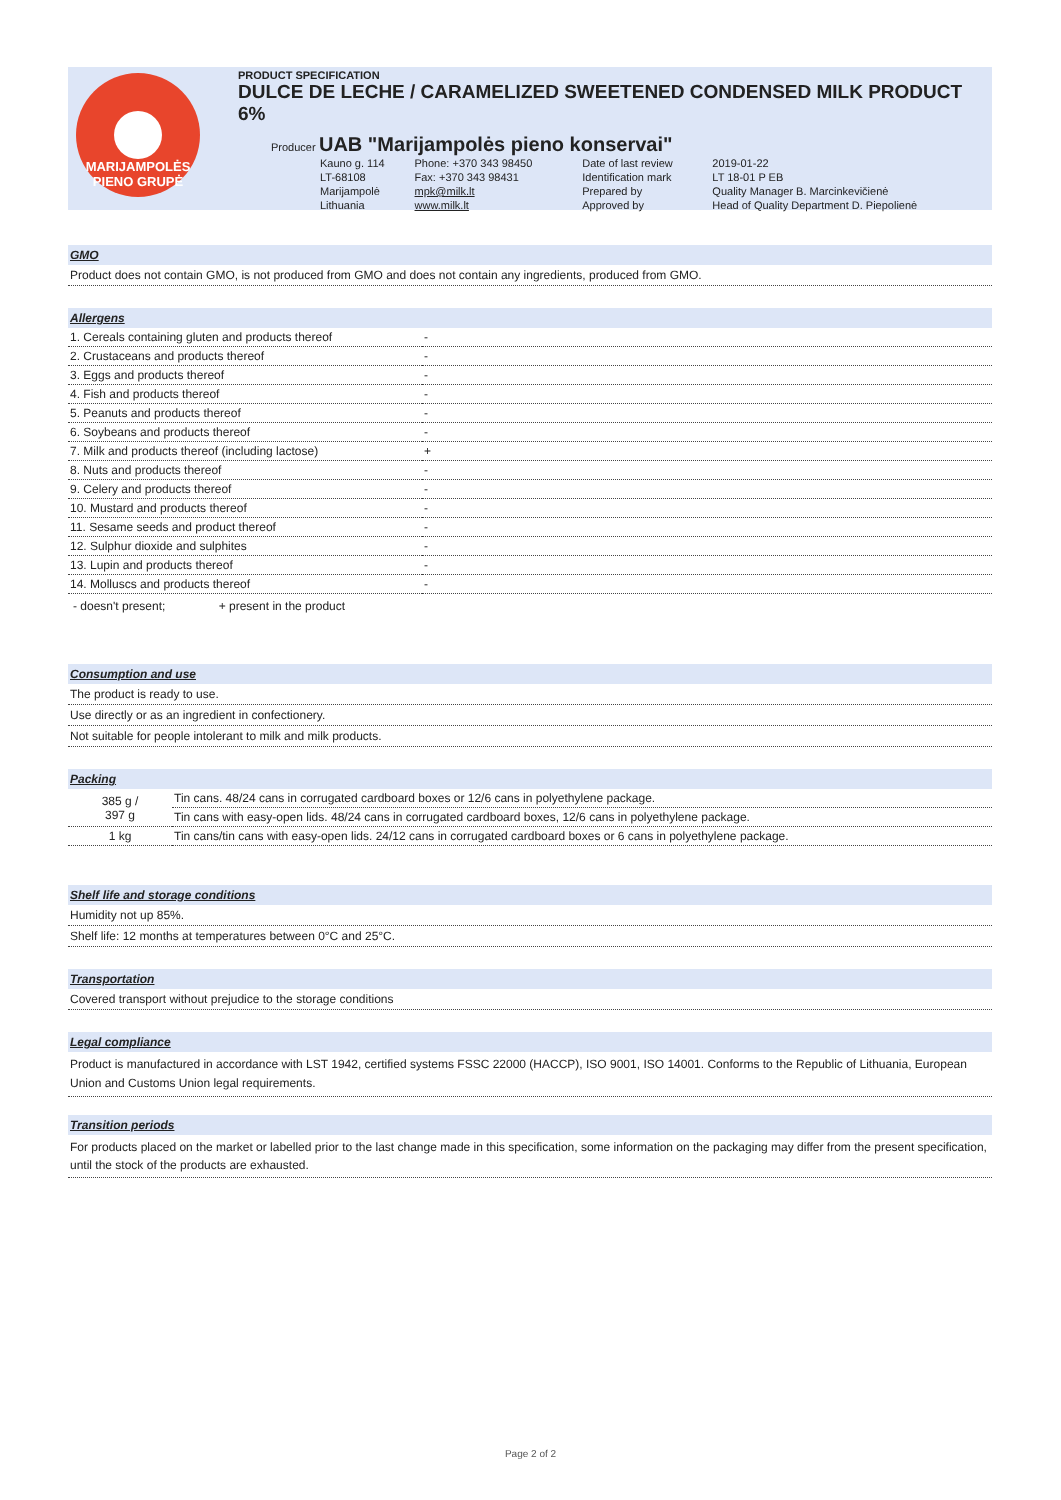MARIJAMPOLĖS PIENO GRUPĖ
PRODUCT SPECIFICATION
DULCE DE LECHE / CARAMELIZED SWEETENED CONDENSED MILK PRODUCT 6%
Producer UAB "Marijampolės pieno konservai"
| Kauno g. 114 | Phone: +370 343 98450 | Date of last review | 2019-01-22 |
| LT-68108 | Fax: +370 343 98431 | Identification mark | LT 18-01 P EB |
| Marijampolė | mpk@milk.lt | Prepared by | Quality Manager B. Marcinkevičienė |
| Lithuania | www.milk.lt | Approved by | Head of Quality Department D. Piepolienė |
GMO
Product does not contain GMO, is not produced from GMO and does not contain any ingredients, produced from GMO.
Allergens
| 1. Cereals containing gluten and products thereof | - |
| 2. Crustaceans and products thereof | - |
| 3. Eggs and products thereof | - |
| 4. Fish and products thereof | - |
| 5. Peanuts and products thereof | - |
| 6. Soybeans and products thereof | - |
| 7. Milk and products thereof (including lactose) | + |
| 8. Nuts and products thereof | - |
| 9. Celery and products thereof | - |
| 10. Mustard and products thereof | - |
| 11. Sesame seeds and product thereof | - |
| 12. Sulphur dioxide and sulphites | - |
| 13. Lupin and products thereof | - |
| 14. Molluscs and products thereof | - |
- doesn't present; + present in the product
Consumption and use
The product is ready to use.
Use directly or as an ingredient in confectionery.
Not suitable for people intolerant to milk and milk products.
Packing
| 385 g / 397 g | Tin cans. 48/24 cans in corrugated cardboard boxes or 12/6 cans in polyethylene package. |
| | Tin cans with easy-open lids. 48/24 cans in corrugated cardboard boxes, 12/6 cans in polyethylene package. |
| 1 kg | Tin cans/tin cans with easy-open lids. 24/12 cans in corrugated cardboard boxes or 6 cans in polyethylene package. |
Shelf life and storage conditions
Humidity not up 85%.
Shelf life: 12 months at temperatures between 0°C and 25°C.
Transportation
Covered transport without prejudice to the storage conditions
Legal compliance
Product is manufactured in accordance with LST 1942, certified systems FSSC 22000 (HACCP), ISO 9001, ISO 14001. Conforms to the Republic of Lithuania, European Union and Customs Union legal requirements.
Transition periods
For products placed on the market or labelled prior to the last change made in this specification, some information on the packaging may differ from the present specification, until the stock of the products are exhausted.
Page 2 of 2